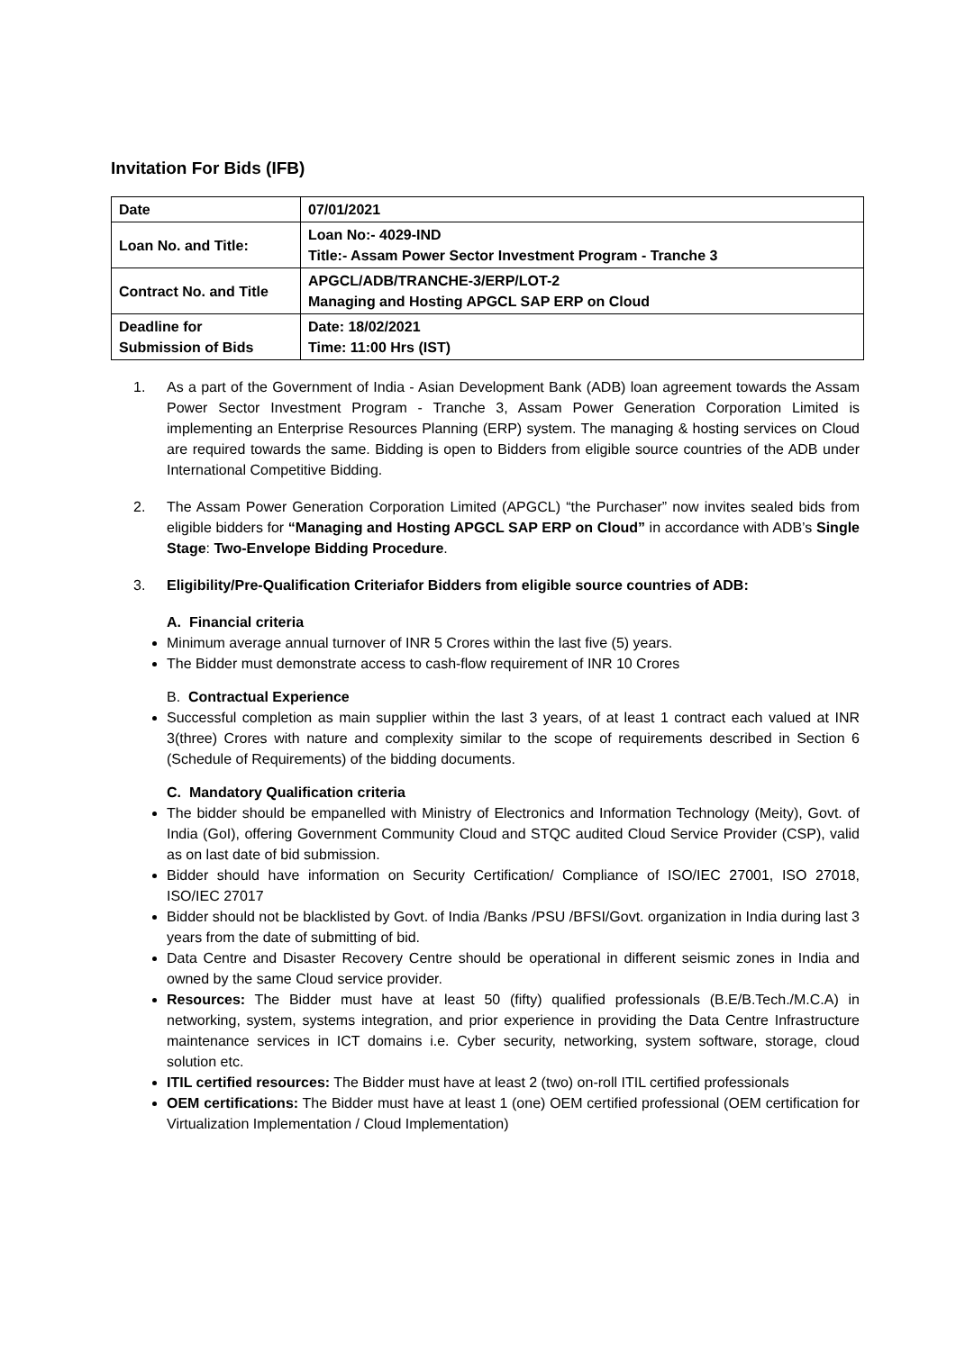Invitation For Bids (IFB)
| Date | 07/01/2021 |
| Loan No. and Title: | Loan No:- 4029-IND Title:- Assam Power Sector Investment Program - Tranche 3 |
| Contract No. and Title | APGCL/ADB/TRANCHE-3/ERP/LOT-2 Managing and Hosting APGCL SAP ERP on Cloud |
| Deadline for Submission of Bids | Date: 18/02/2021 Time: 11:00 Hrs (IST) |
1. As a part of the Government of India - Asian Development Bank (ADB) loan agreement towards the Assam Power Sector Investment Program - Tranche 3, Assam Power Generation Corporation Limited is implementing an Enterprise Resources Planning (ERP) system. The managing & hosting services on Cloud are required towards the same. Bidding is open to Bidders from eligible source countries of the ADB under International Competitive Bidding.
2. The Assam Power Generation Corporation Limited (APGCL) “the Purchaser” now invites sealed bids from eligible bidders for “Managing and Hosting APGCL SAP ERP on Cloud” in accordance with ADB’s Single Stage: Two-Envelope Bidding Procedure.
3. Eligibility/Pre-Qualification Criteriafor Bidders from eligible source countries of ADB:
A. Financial criteria
Minimum average annual turnover of INR 5 Crores within the last five (5) years.
The Bidder must demonstrate access to cash-flow requirement of INR 10 Crores
B. Contractual Experience
Successful completion as main supplier within the last 3 years, of at least 1 contract each valued at INR 3(three) Crores with nature and complexity similar to the scope of requirements described in Section 6 (Schedule of Requirements) of the bidding documents.
C. Mandatory Qualification criteria
The bidder should be empanelled with Ministry of Electronics and Information Technology (Meity), Govt. of India (GoI), offering Government Community Cloud and STQC audited Cloud Service Provider (CSP), valid as on last date of bid submission.
Bidder should have information on Security Certification/ Compliance of ISO/IEC 27001, ISO 27018, ISO/IEC 27017
Bidder should not be blacklisted by Govt. of India /Banks /PSU /BFSI/Govt. organization in India during last 3 years from the date of submitting of bid.
Data Centre and Disaster Recovery Centre should be operational in different seismic zones in India and owned by the same Cloud service provider.
Resources: The Bidder must have at least 50 (fifty) qualified professionals (B.E/B.Tech./M.C.A) in networking, system, systems integration, and prior experience in providing the Data Centre Infrastructure maintenance services in ICT domains i.e. Cyber security, networking, system software, storage, cloud solution etc.
ITIL certified resources: The Bidder must have at least 2 (two) on-roll ITIL certified professionals
OEM certifications: The Bidder must have at least 1 (one) OEM certified professional (OEM certification for Virtualization Implementation / Cloud Implementation)